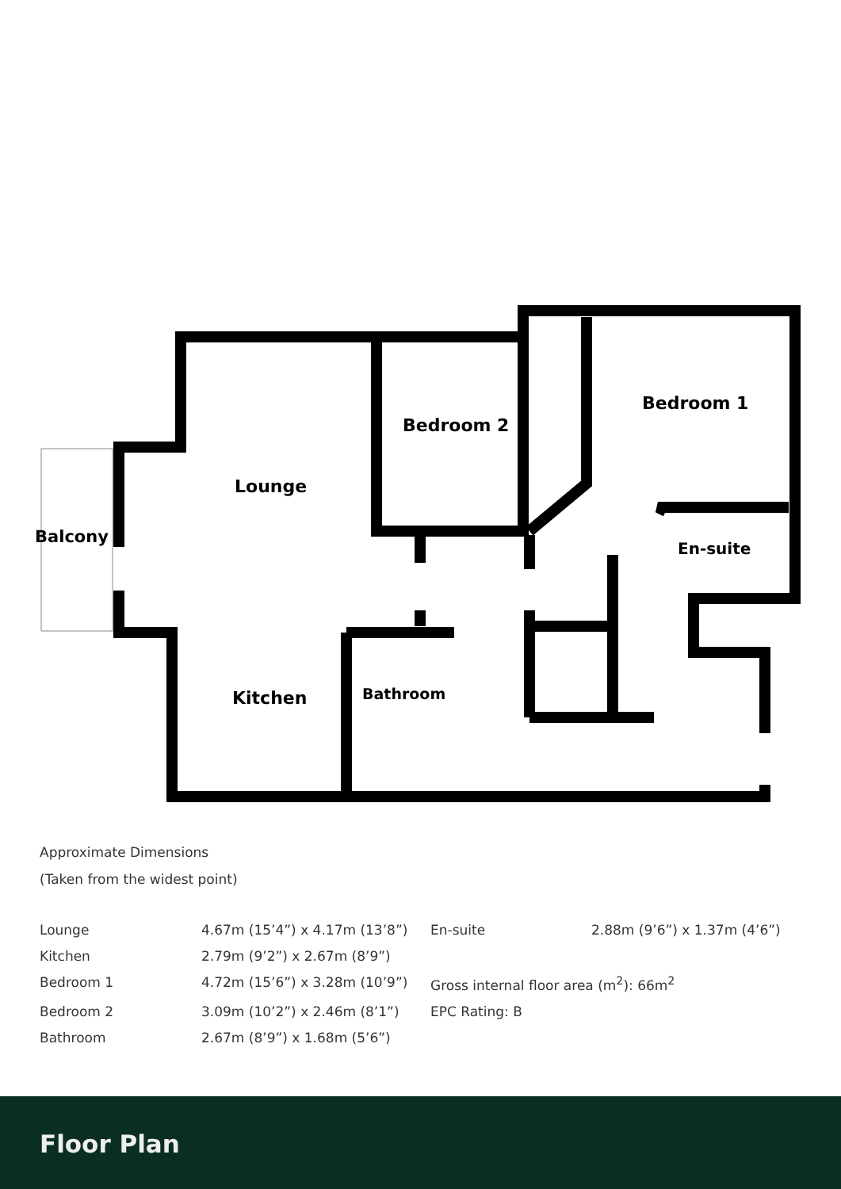Balcony
Lounge
Bedroom 2
Bedroom 1
En-suite
Kitchen
Bathroom
Approximate Dimensions
(Taken from the widest point)
| Lounge | 4.67m (15’4”) x 4.17m (13’8”) | En-suite | 2.88m (9’6”) x 1.37m (4’6”) |
| Kitchen | 2.79m (9’2”) x 2.67m (8’9”) | | |
| Bedroom 1 | 4.72m (15’6”) x 3.28m (10’9”) | Gross internal floor area (m<sup>2</sup>): 66m<sup>2</sup> | |
| Bedroom 2 | 3.09m (10’2”) x 2.46m (8’1”) | EPC Rating: B | |
| Bathroom | 2.67m (8’9”) x 1.68m (5’6”) | | |
Floor Plan